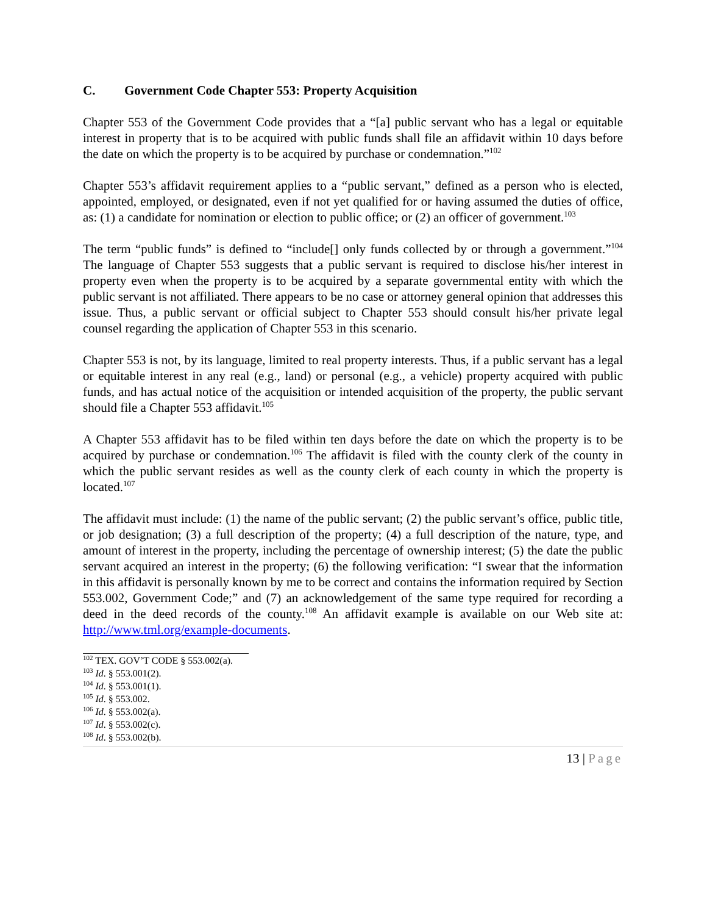C. Government Code Chapter 553: Property Acquisition
Chapter 553 of the Government Code provides that a “[a] public servant who has a legal or equitable interest in property that is to be acquired with public funds shall file an affidavit within 10 days before the date on which the property is to be acquired by purchase or condemnation.”<sup>102</sup>
Chapter 553’s affidavit requirement applies to a “public servant,” defined as a person who is elected, appointed, employed, or designated, even if not yet qualified for or having assumed the duties of office, as: (1) a candidate for nomination or election to public office; or (2) an officer of government.<sup>103</sup>
The term “public funds” is defined to “include[] only funds collected by or through a government.”<sup>104</sup> The language of Chapter 553 suggests that a public servant is required to disclose his/her interest in property even when the property is to be acquired by a separate governmental entity with which the public servant is not affiliated. There appears to be no case or attorney general opinion that addresses this issue. Thus, a public servant or official subject to Chapter 553 should consult his/her private legal counsel regarding the application of Chapter 553 in this scenario.
Chapter 553 is not, by its language, limited to real property interests. Thus, if a public servant has a legal or equitable interest in any real (e.g., land) or personal (e.g., a vehicle) property acquired with public funds, and has actual notice of the acquisition or intended acquisition of the property, the public servant should file a Chapter 553 affidavit.<sup>105</sup>
A Chapter 553 affidavit has to be filed within ten days before the date on which the property is to be acquired by purchase or condemnation.<sup>106</sup> The affidavit is filed with the county clerk of the county in which the public servant resides as well as the county clerk of each county in which the property is located.<sup>107</sup>
The affidavit must include: (1) the name of the public servant; (2) the public servant’s office, public title, or job designation; (3) a full description of the property; (4) a full description of the nature, type, and amount of interest in the property, including the percentage of ownership interest; (5) the date the public servant acquired an interest in the property; (6) the following verification: “I swear that the information in this affidavit is personally known by me to be correct and contains the information required by Section 553.002, Government Code;” and (7) an acknowledgement of the same type required for recording a deed in the deed records of the county.<sup>108</sup> An affidavit example is available on our Web site at: http://www.tml.org/example-documents.
<sup>102</sup> TEX. GOV’T CODE § 553.002(a).
<sup>103</sup> Id. § 553.001(2).
<sup>104</sup> Id. § 553.001(1).
<sup>105</sup> Id. § 553.002.
<sup>106</sup> Id. § 553.002(a).
<sup>107</sup> Id. § 553.002(c).
<sup>108</sup> Id. § 553.002(b).
13 | Page